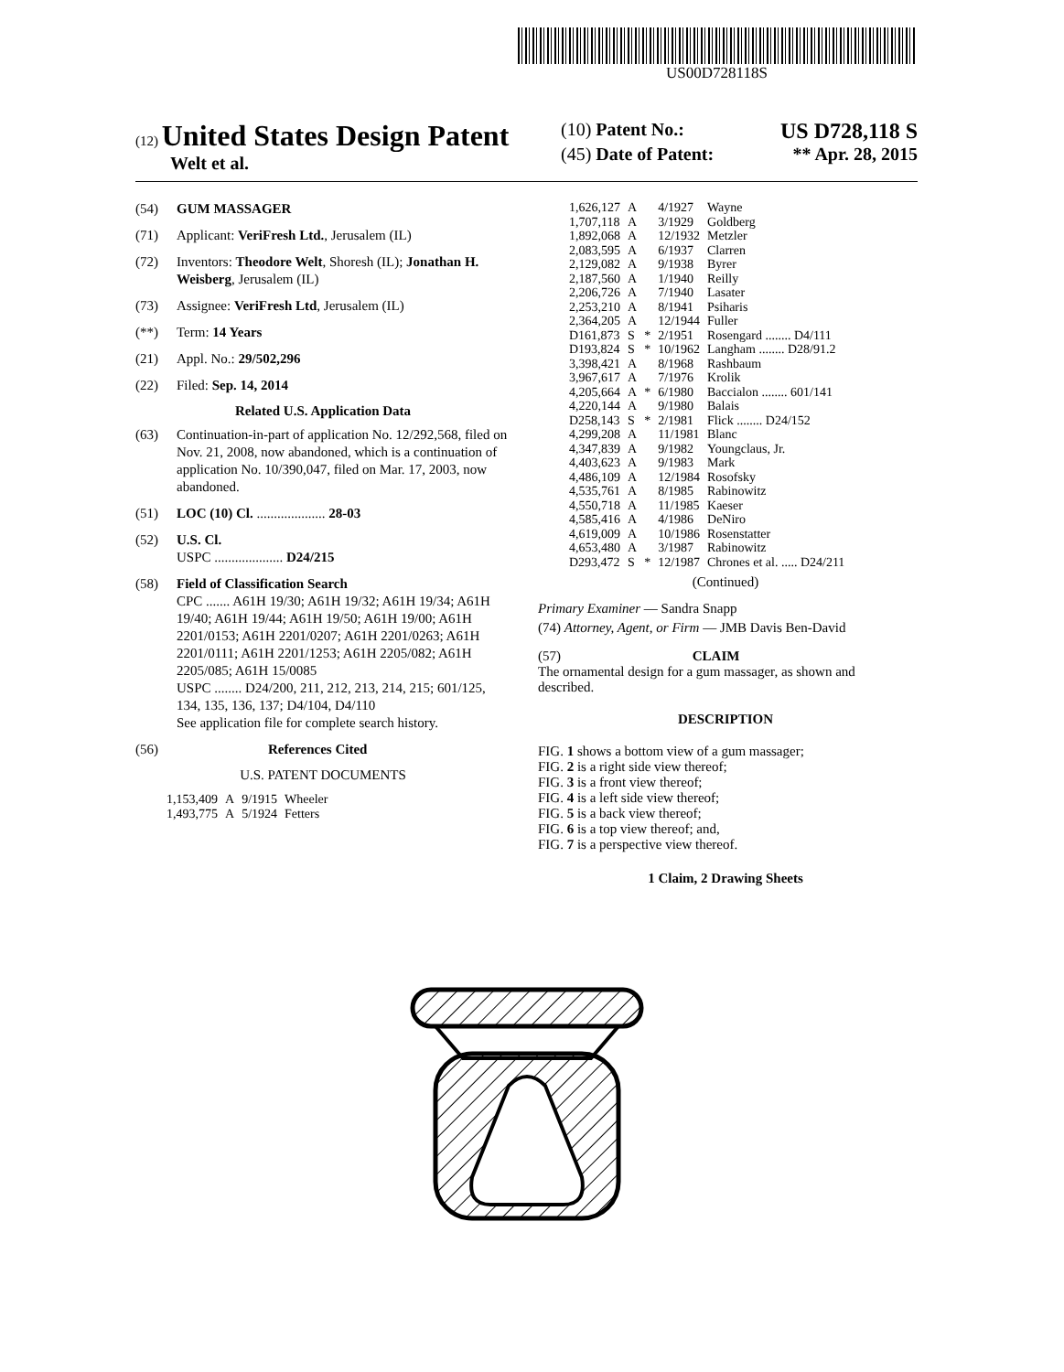US00D728118S
(12) United States Design Patent
Welt et al.
(10) Patent No.: US D728,118 S
(45) Date of Patent: ** Apr. 28, 2015
(54) GUM MASSAGER
(71) Applicant: VeriFresh Ltd., Jerusalem (IL)
(72) Inventors: Theodore Welt, Shoresh (IL); Jonathan H. Weisberg, Jerusalem (IL)
(73) Assignee: VeriFresh Ltd, Jerusalem (IL)
(**) Term: 14 Years
(21) Appl. No.: 29/502,296
(22) Filed: Sep. 14, 2014
Related U.S. Application Data
(63) Continuation-in-part of application No. 12/292,568, filed on Nov. 21, 2008, now abandoned, which is a continuation of application No. 10/390,047, filed on Mar. 17, 2003, now abandoned.
(51) LOC (10) Cl. .................... 28-03
(52) U.S. Cl.
USPC .................... D24/215
(58) Field of Classification Search
CPC ....... A61H 19/30; A61H 19/32; A61H 19/34; A61H 19/40; A61H 19/44; A61H 19/50; A61H 19/00; A61H 2201/0153; A61H 2201/0207; A61H 2201/0263; A61H 2201/0111; A61H 2201/1253; A61H 2205/082; A61H 2205/085; A61H 15/0085
USPC ........ D24/200, 211, 212, 213, 214, 215; 601/125, 134, 135, 136, 137; D4/104, D4/110
See application file for complete search history.
(56) References Cited
U.S. PATENT DOCUMENTS
| 1,153,409 | A | 9/1915 | Wheeler |
| 1,493,775 | A | 5/1924 | Fetters |
| 1,626,127 | A | | 4/1927 | Wayne |
| 1,707,118 | A | | 3/1929 | Goldberg |
| 1,892,068 | A | | 12/1932 | Metzler |
| 2,083,595 | A | | 6/1937 | Clarren |
| 2,129,082 | A | | 9/1938 | Byrer |
| 2,187,560 | A | | 1/1940 | Reilly |
| 2,206,726 | A | | 7/1940 | Lasater |
| 2,253,210 | A | | 8/1941 | Psiharis |
| 2,364,205 | A | | 12/1944 | Fuller |
| D161,873 | S | * | 2/1951 | Rosengard ........ D4/111 |
| D193,824 | S | * | 10/1962 | Langham ........ D28/91.2 |
| 3,398,421 | A | | 8/1968 | Rashbaum |
| 3,967,617 | A | | 7/1976 | Krolik |
| 4,205,664 | A | * | 6/1980 | Baccialon ........ 601/141 |
| 4,220,144 | A | | 9/1980 | Balais |
| D258,143 | S | * | 2/1981 | Flick ........ D24/152 |
| 4,299,208 | A | | 11/1981 | Blanc |
| 4,347,839 | A | | 9/1982 | Youngclaus, Jr. |
| 4,403,623 | A | | 9/1983 | Mark |
| 4,486,109 | A | | 12/1984 | Rosofsky |
| 4,535,761 | A | | 8/1985 | Rabinowitz |
| 4,550,718 | A | | 11/1985 | Kaeser |
| 4,585,416 | A | | 4/1986 | DeNiro |
| 4,619,009 | A | | 10/1986 | Rosenstatter |
| 4,653,480 | A | | 3/1987 | Rabinowitz |
| D293,472 | S | * | 12/1987 | Chrones et al. ..... D24/211 |
(Continued)
Primary Examiner — Sandra Snapp
(74) Attorney, Agent, or Firm — JMB Davis Ben-David
(57) CLAIM
The ornamental design for a gum massager, as shown and described.
DESCRIPTION
FIG. 1 shows a bottom view of a gum massager;
FIG. 2 is a right side view thereof;
FIG. 3 is a front view thereof;
FIG. 4 is a left side view thereof;
FIG. 5 is a back view thereof;
FIG. 6 is a top view thereof; and,
FIG. 7 is a perspective view thereof.
1 Claim, 2 Drawing Sheets